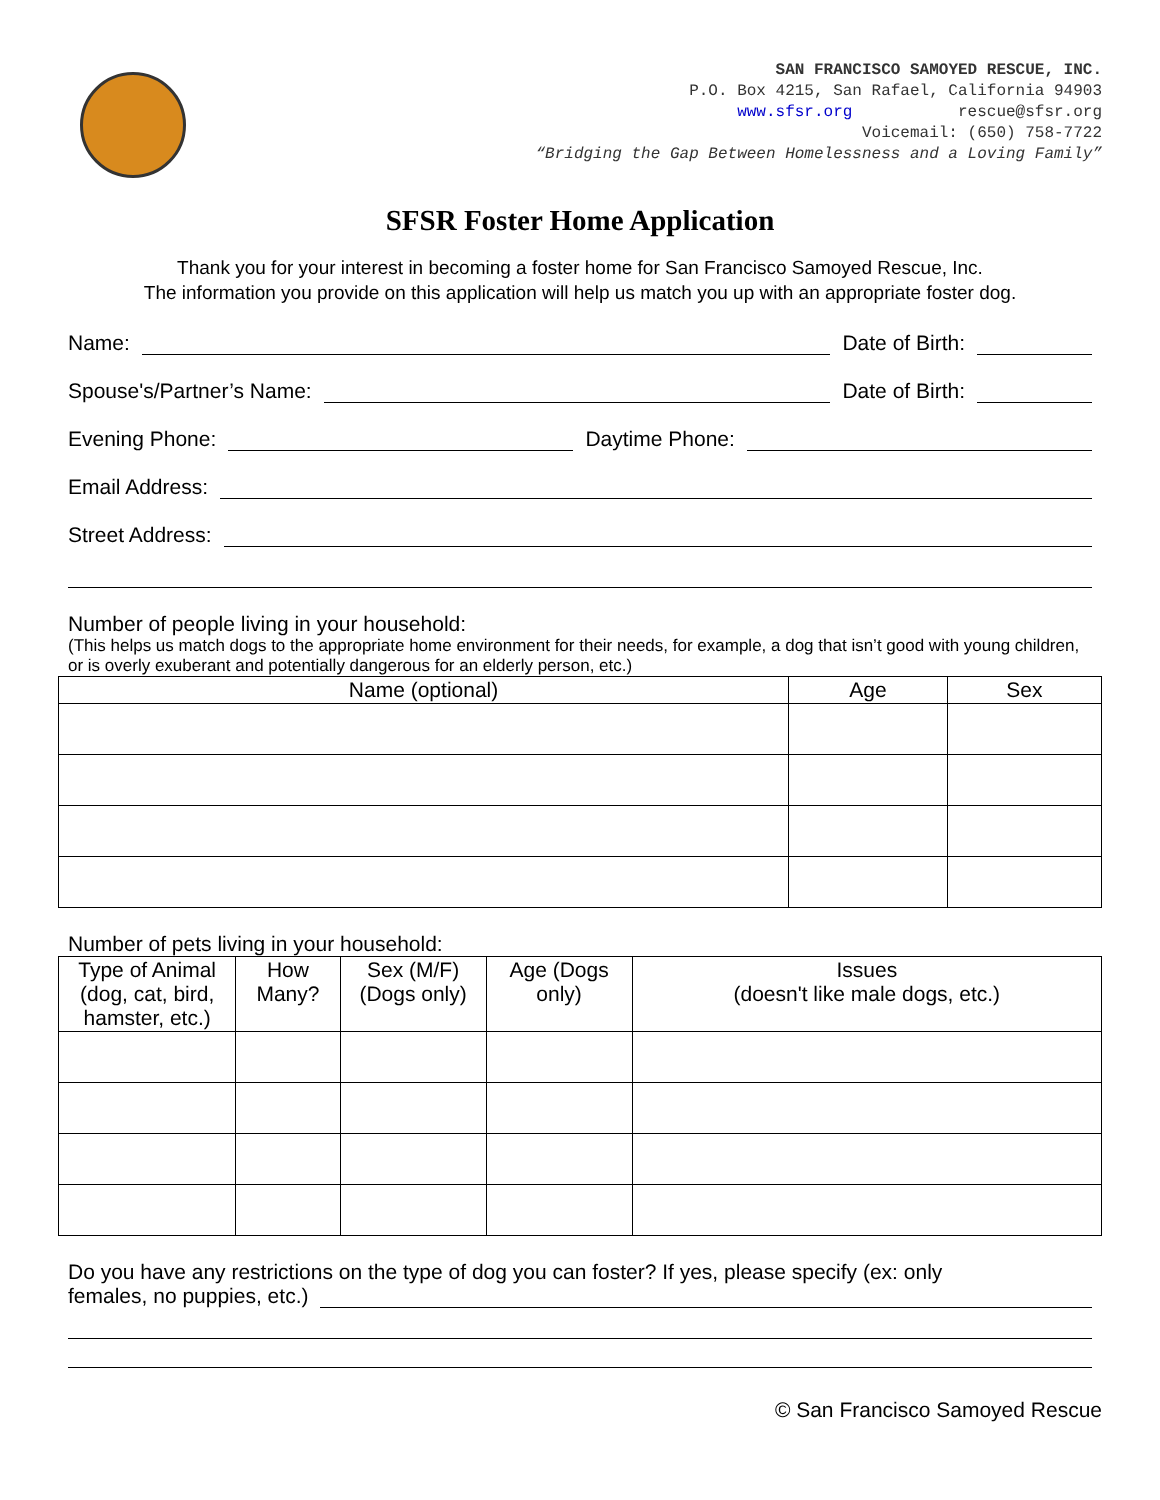SAN FRANCISCO SAMOYED RESCUE, INC.
P.O. Box 4215, San Rafael, California 94903
www.sfsr.org rescue@sfsr.org
Voicemail: (650) 758-7722
“Bridging the Gap Between Homelessness and a Loving Family”
SFSR Foster Home Application
Thank you for your interest in becoming a foster home for San Francisco Samoyed Rescue, Inc.
The information you provide on this application will help us match you up with an appropriate foster dog.
Name: Date of Birth:
Spouse's/Partner’s Name: Date of Birth:
Evening Phone: Daytime Phone:
Email Address:
Street Address:
Number of people living in your household:
(This helps us match dogs to the appropriate home environment for their needs, for example, a dog that isn’t good with young children, or is overly exuberant and potentially dangerous for an elderly person, etc.)
| Name (optional) | Age | Sex |
| --- | --- | --- |
Number of pets living in your household:
| Type of Animal (dog, cat, bird, hamster, etc.) | How Many? | Sex (M/F) (Dogs only) | Age (Dogs only) | Issues (doesn't like male dogs, etc.) |
| --- | --- | --- | --- | --- |
Do you have any restrictions on the type of dog you can foster? If yes, please specify (ex: only
females, no puppies, etc.)
© San Francisco Samoyed Rescue